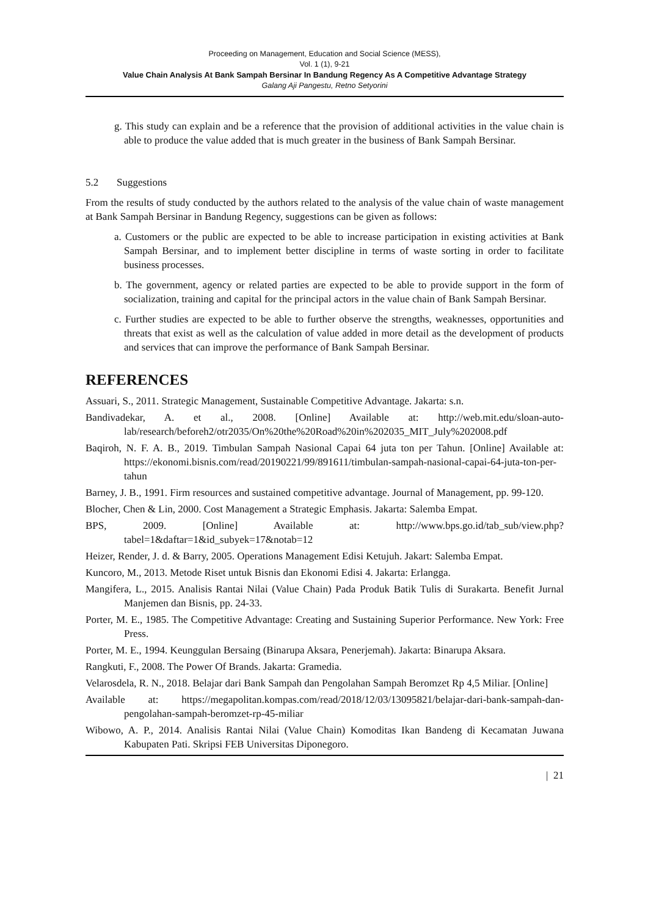Proceeding on Management, Education and Social Science (MESS),
Vol. 1 (1), 9-21
Value Chain Analysis At Bank Sampah Bersinar In Bandung Regency As A Competitive Advantage Strategy
Galang Aji Pangestu, Retno Setyorini
g. This study can explain and be a reference that the provision of additional activities in the value chain is able to produce the value added that is much greater in the business of Bank Sampah Bersinar.
5.2 Suggestions
From the results of study conducted by the authors related to the analysis of the value chain of waste management at Bank Sampah Bersinar in Bandung Regency, suggestions can be given as follows:
a. Customers or the public are expected to be able to increase participation in existing activities at Bank Sampah Bersinar, and to implement better discipline in terms of waste sorting in order to facilitate business processes.
b. The government, agency or related parties are expected to be able to provide support in the form of socialization, training and capital for the principal actors in the value chain of Bank Sampah Bersinar.
c. Further studies are expected to be able to further observe the strengths, weaknesses, opportunities and threats that exist as well as the calculation of value added in more detail as the development of products and services that can improve the performance of Bank Sampah Bersinar.
REFERENCES
Assuari, S., 2011. Strategic Management, Sustainable Competitive Advantage. Jakarta: s.n.
Bandivadekar, A. et al., 2008. [Online] Available at: http://web.mit.edu/sloan-auto-lab/research/beforeh2/otr2035/On%20the%20Road%20in%202035_MIT_July%202008.pdf
Baqiroh, N. F. A. B., 2019. Timbulan Sampah Nasional Capai 64 juta ton per Tahun. [Online] Available at: https://ekonomi.bisnis.com/read/20190221/99/891611/timbulan-sampah-nasional-capai-64-juta-ton-per-tahun
Barney, J. B., 1991. Firm resources and sustained competitive advantage. Journal of Management, pp. 99-120.
Blocher, Chen & Lin, 2000. Cost Management a Strategic Emphasis. Jakarta: Salemba Empat.
BPS, 2009. [Online] Available at: http://www.bps.go.id/tab_sub/view.php?tabel=1&daftar=1&id_subyek=17&notab=12
Heizer, Render, J. d. & Barry, 2005. Operations Management Edisi Ketujuh. Jakart: Salemba Empat.
Kuncoro, M., 2013. Metode Riset untuk Bisnis dan Ekonomi Edisi 4. Jakarta: Erlangga.
Mangifera, L., 2015. Analisis Rantai Nilai (Value Chain) Pada Produk Batik Tulis di Surakarta. Benefit Jurnal Manjemen dan Bisnis, pp. 24-33.
Porter, M. E., 1985. The Competitive Advantage: Creating and Sustaining Superior Performance. New York: Free Press.
Porter, M. E., 1994. Keunggulan Bersaing (Binarupa Aksara, Penerjemah). Jakarta: Binarupa Aksara.
Rangkuti, F., 2008. The Power Of Brands. Jakarta: Gramedia.
Velarosdela, R. N., 2018. Belajar dari Bank Sampah dan Pengolahan Sampah Beromzet Rp 4,5 Miliar. [Online]
Available at: https://megapolitan.kompas.com/read/2018/12/03/13095821/belajar-dari-bank-sampah-dan-pengolahan-sampah-beromzet-rp-45-miliar
Wibowo, A. P., 2014. Analisis Rantai Nilai (Value Chain) Komoditas Ikan Bandeng di Kecamatan Juwana Kabupaten Pati. Skripsi FEB Universitas Diponegoro.
| 21